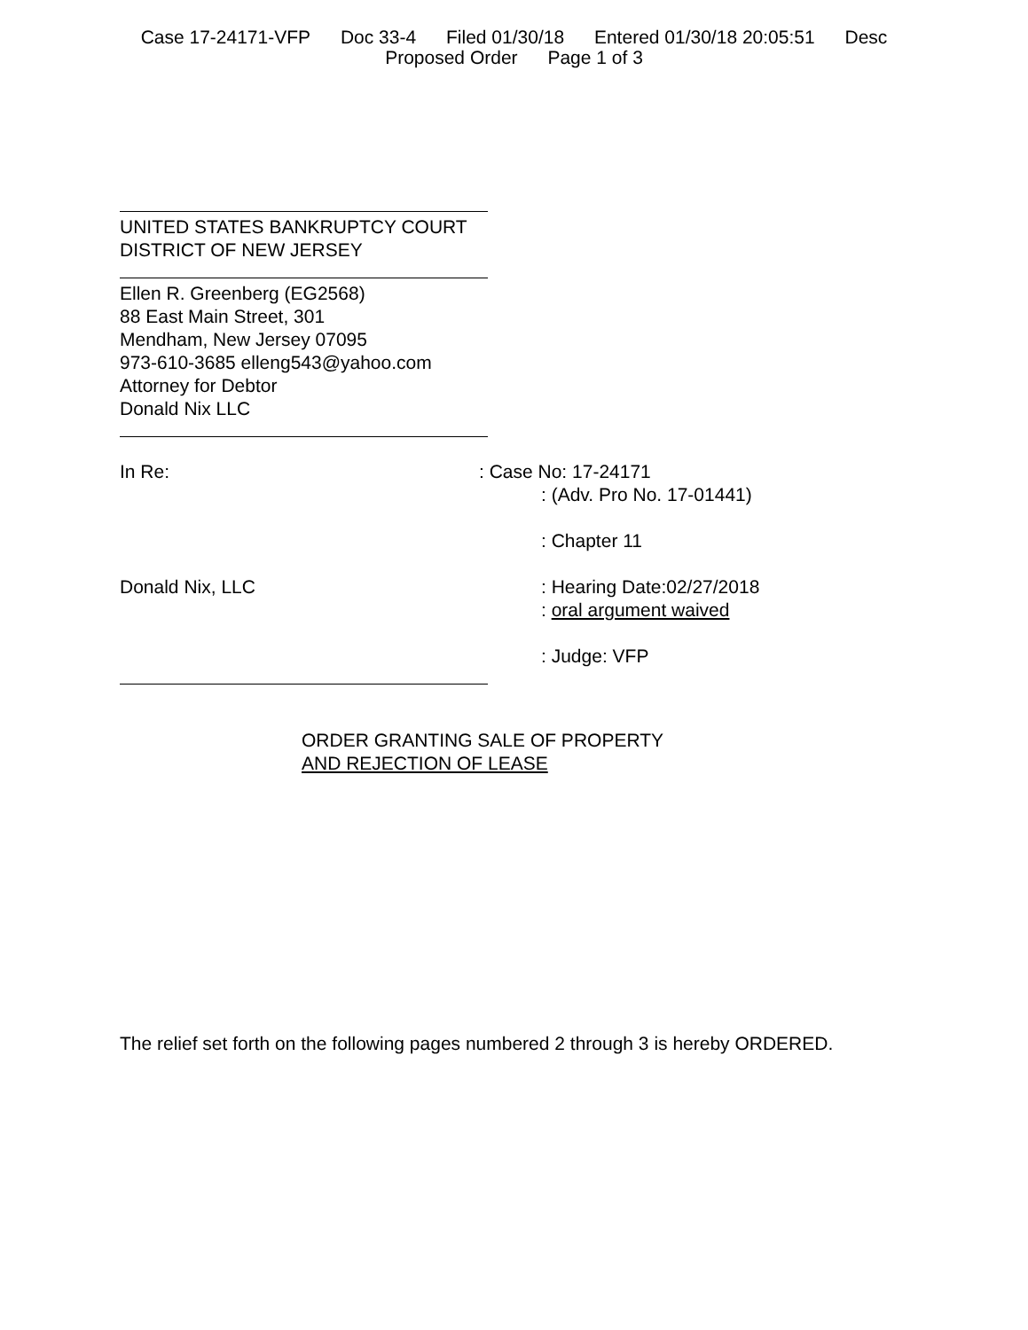Case 17-24171-VFP Doc 33-4 Filed 01/30/18 Entered 01/30/18 20:05:51 Desc
Proposed Order Page 1 of 3
UNITED STATES BANKRUPTCY COURT
DISTRICT OF NEW JERSEY
Ellen R. Greenberg (EG2568)
88 East Main Street, 301
Mendham, New Jersey 07095
973-610-3685 elleng543@yahoo.com
Attorney for Debtor
Donald Nix LLC
In Re: : Case No: 17-24171
: (Adv. Pro No. 17-01441)
: Chapter 11
Donald Nix, LLC : Hearing Date:02/27/2018
: oral argument waived
: Judge: VFP
ORDER GRANTING SALE OF PROPERTY
AND REJECTION OF LEASE
The relief set forth on the following pages numbered 2 through 3 is hereby ORDERED.